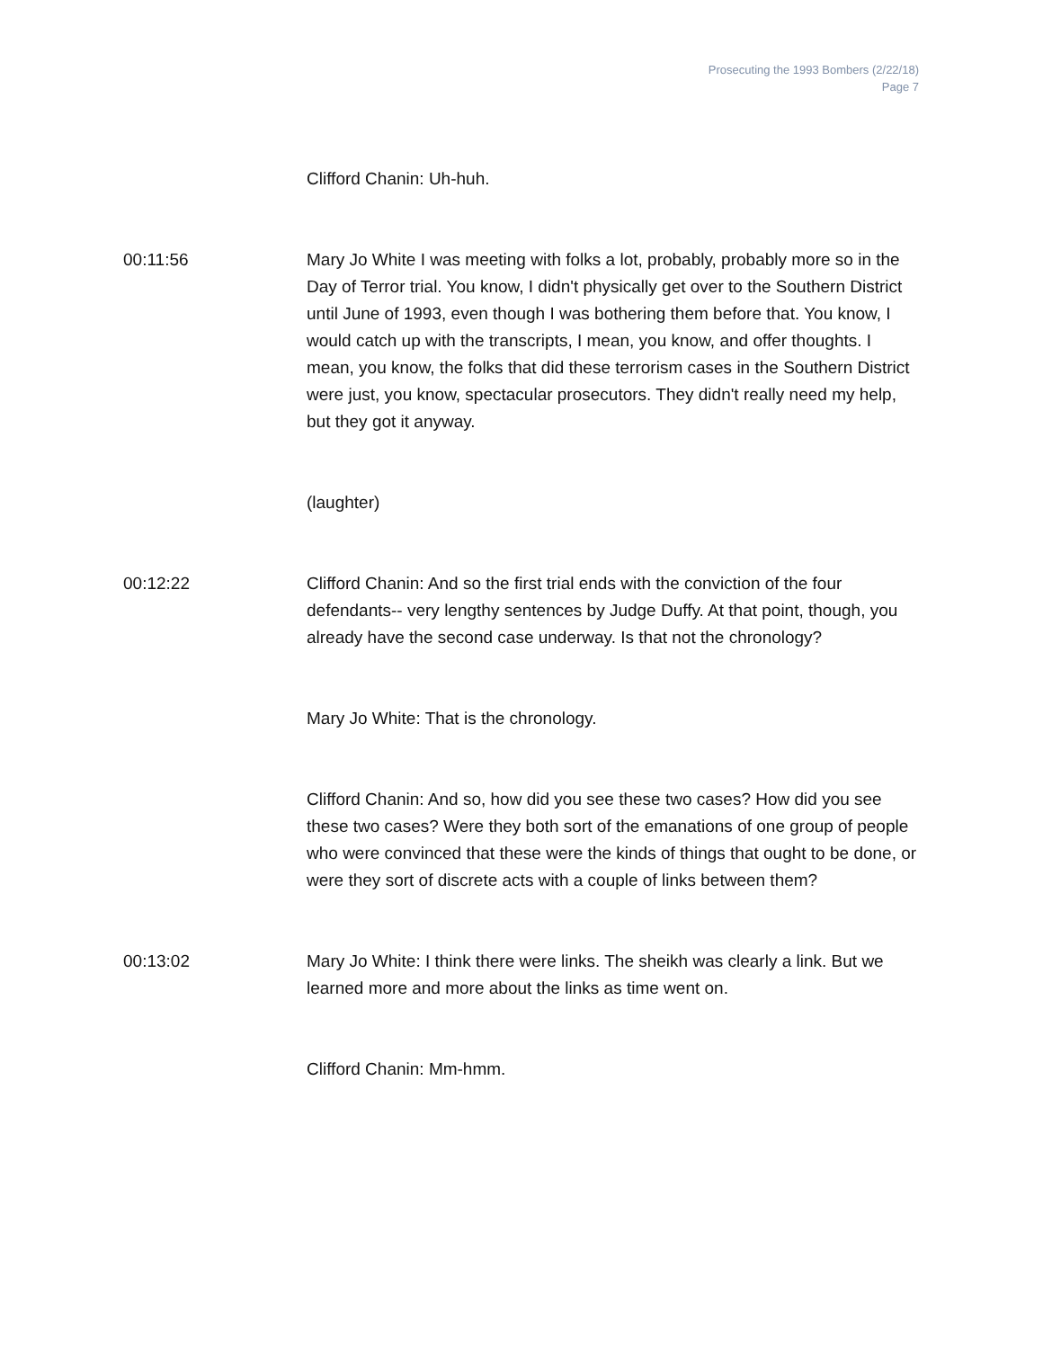Prosecuting the 1993 Bombers (2/22/18)
Page 7
Clifford Chanin: Uh-huh.
00:11:56 Mary Jo White I was meeting with folks a lot, probably, probably more so in the Day of Terror trial. You know, I didn't physically get over to the Southern District until June of 1993, even though I was bothering them before that. You know, I would catch up with the transcripts, I mean, you know, and offer thoughts. I mean, you know, the folks that did these terrorism cases in the Southern District were just, you know, spectacular prosecutors. They didn't really need my help, but they got it anyway.
(laughter)
00:12:22 Clifford Chanin: And so the first trial ends with the conviction of the four defendants-- very lengthy sentences by Judge Duffy. At that point, though, you already have the second case underway. Is that not the chronology?
Mary Jo White: That is the chronology.
Clifford Chanin: And so, how did you see these two cases? How did you see these two cases? Were they both sort of the emanations of one group of people who were convinced that these were the kinds of things that ought to be done, or were they sort of discrete acts with a couple of links between them?
00:13:02 Mary Jo White: I think there were links. The sheikh was clearly a link. But we learned more and more about the links as time went on.
Clifford Chanin: Mm-hmm.